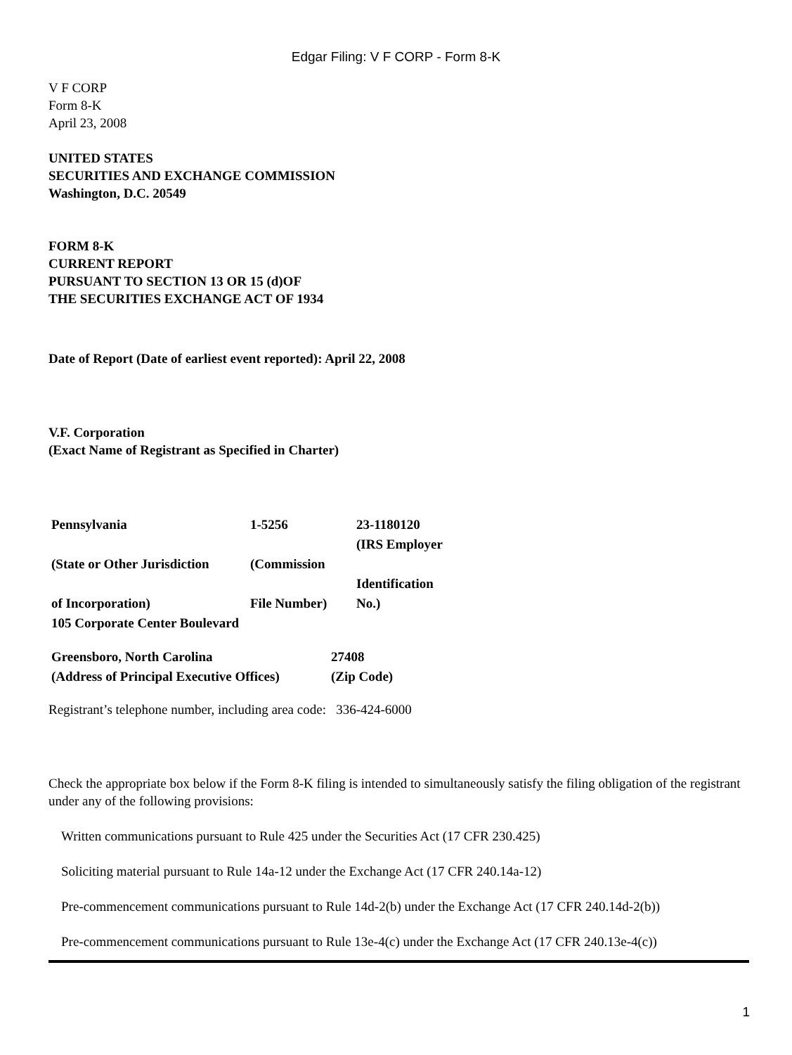Edgar Filing: V F CORP - Form 8-K
V F CORP
Form 8-K
April 23, 2008
UNITED STATES
SECURITIES AND EXCHANGE COMMISSION
Washington, D.C. 20549
FORM 8-K
CURRENT REPORT
PURSUANT TO SECTION 13 OR 15 (d)OF
THE SECURITIES EXCHANGE ACT OF 1934
Date of Report (Date of earliest event reported): April 22, 2008
V.F. Corporation
(Exact Name of Registrant as Specified in Charter)
| Pennsylvania | 1-5256 | 23-1180120 |
| | | (IRS Employer |
| (State or Other Jurisdiction | (Commission | |
| | | Identification |
| of Incorporation) | File Number) | No.) |
| 105 Corporate Center Boulevard | | |
| Greensboro, North Carolina | 27408 |
| (Address of Principal Executive Offices) | (Zip Code) |
Registrant’s telephone number, including area code: 336-424-6000
Check the appropriate box below if the Form 8-K filing is intended to simultaneously satisfy the filing obligation of the registrant under any of the following provisions:
Written communications pursuant to Rule 425 under the Securities Act (17 CFR 230.425)
Soliciting material pursuant to Rule 14a-12 under the Exchange Act (17 CFR 240.14a-12)
Pre-commencement communications pursuant to Rule 14d-2(b) under the Exchange Act (17 CFR 240.14d-2(b))
Pre-commencement communications pursuant to Rule 13e-4(c) under the Exchange Act (17 CFR 240.13e-4(c))
1